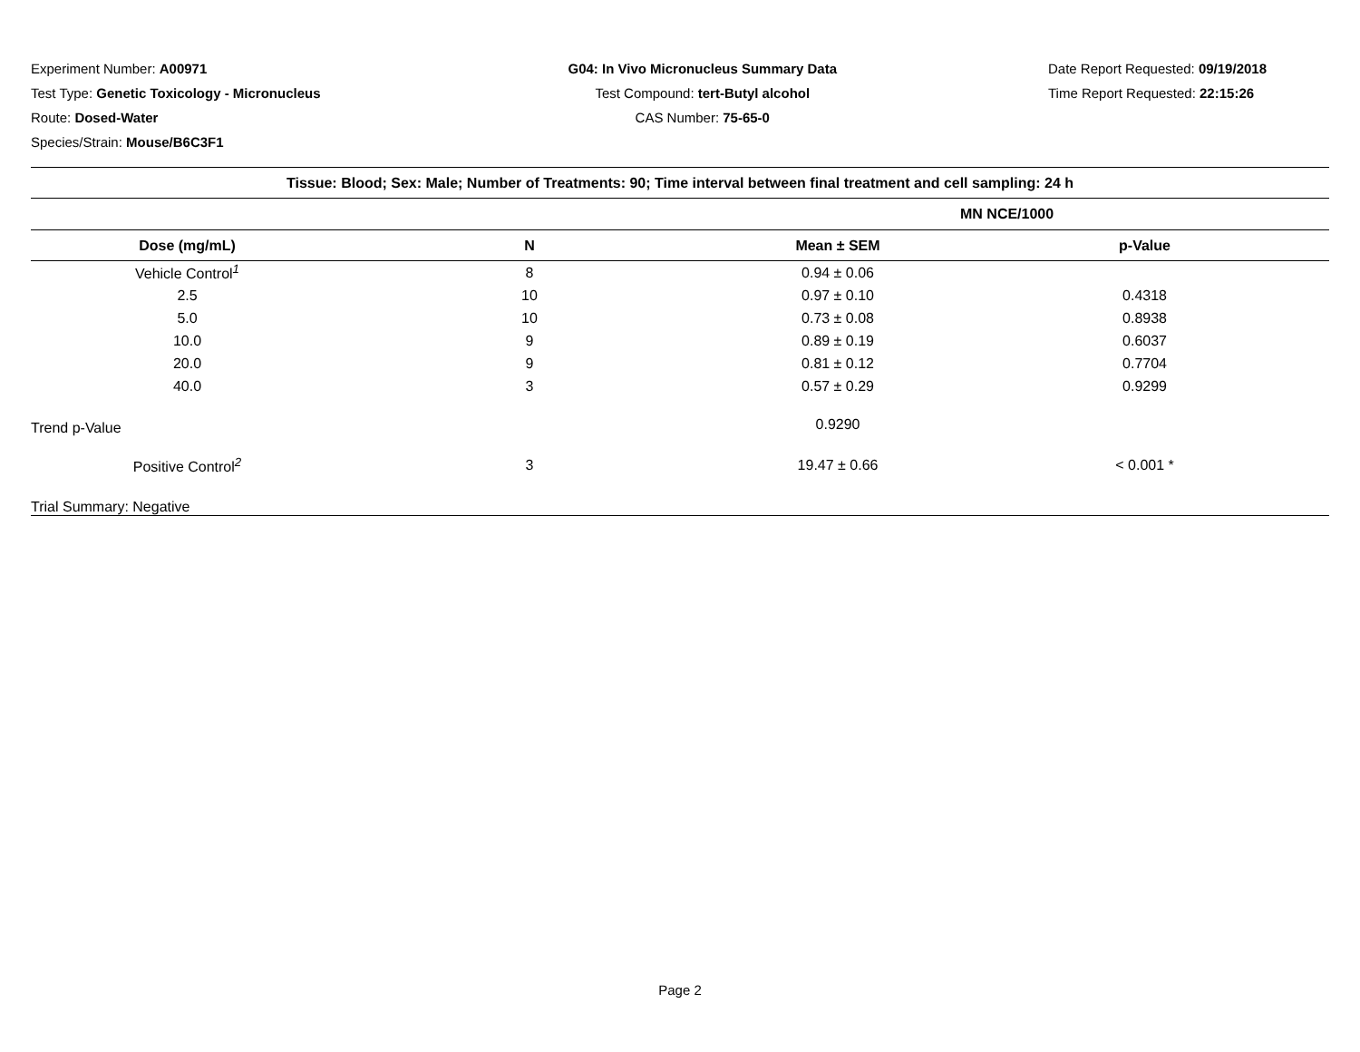Experiment Number: A00971
Test Type: Genetic Toxicology - Micronucleus
Route: Dosed-Water
Species/Strain: Mouse/B6C3F1
G04: In Vivo Micronucleus Summary Data
Test Compound: tert-Butyl alcohol
CAS Number: 75-65-0
Date Report Requested: 09/19/2018
Time Report Requested: 22:15:26
| Tissue: Blood; Sex: Male; Number of Treatments: 90; Time interval between final treatment and cell sampling: 24 h | | | |
| --- | --- | --- | --- |
| | | MN NCE/1000 | |
| Dose (mg/mL) | N | Mean ± SEM | p-Value |
| Vehicle Control<sup>1</sup> | 8 | 0.94 ± 0.06 | |
| 2.5 | 10 | 0.97 ± 0.10 | 0.4318 |
| 5.0 | 10 | 0.73 ± 0.08 | 0.8938 |
| 10.0 | 9 | 0.89 ± 0.19 | 0.6037 |
| 20.0 | 9 | 0.81 ± 0.12 | 0.7704 |
| 40.0 | 3 | 0.57 ± 0.29 | 0.9299 |
| Trend p-Value | | 0.9290 | |
| Positive Control<sup>2</sup> | 3 | 19.47 ± 0.66 | < 0.001 * |
| Trial Summary: Negative | | | |
Page 2